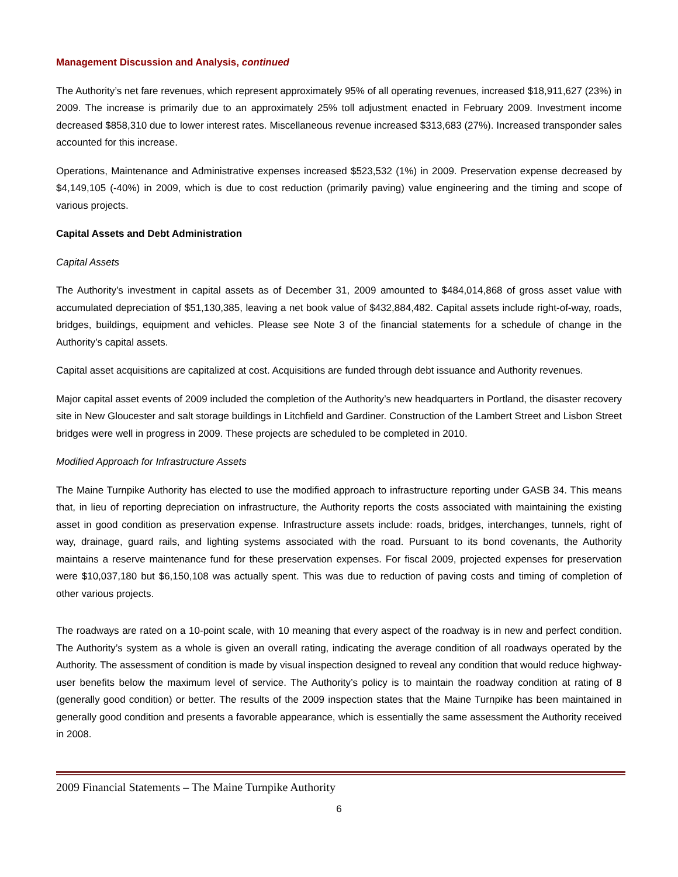Management Discussion and Analysis, continued
The Authority’s net fare revenues, which represent approximately 95% of all operating revenues, increased $18,911,627 (23%) in 2009. The increase is primarily due to an approximately 25% toll adjustment enacted in February 2009. Investment income decreased $858,310 due to lower interest rates. Miscellaneous revenue increased $313,683 (27%). Increased transponder sales accounted for this increase.
Operations, Maintenance and Administrative expenses increased $523,532 (1%) in 2009. Preservation expense decreased by $4,149,105 (-40%) in 2009, which is due to cost reduction (primarily paving) value engineering and the timing and scope of various projects.
Capital Assets and Debt Administration
Capital Assets
The Authority’s investment in capital assets as of December 31, 2009 amounted to $484,014,868 of gross asset value with accumulated depreciation of $51,130,385, leaving a net book value of $432,884,482. Capital assets include right-of-way, roads, bridges, buildings, equipment and vehicles. Please see Note 3 of the financial statements for a schedule of change in the Authority’s capital assets.
Capital asset acquisitions are capitalized at cost. Acquisitions are funded through debt issuance and Authority revenues.
Major capital asset events of 2009 included the completion of the Authority’s new headquarters in Portland, the disaster recovery site in New Gloucester and salt storage buildings in Litchfield and Gardiner. Construction of the Lambert Street and Lisbon Street bridges were well in progress in 2009. These projects are scheduled to be completed in 2010.
Modified Approach for Infrastructure Assets
The Maine Turnpike Authority has elected to use the modified approach to infrastructure reporting under GASB 34. This means that, in lieu of reporting depreciation on infrastructure, the Authority reports the costs associated with maintaining the existing asset in good condition as preservation expense. Infrastructure assets include: roads, bridges, interchanges, tunnels, right of way, drainage, guard rails, and lighting systems associated with the road. Pursuant to its bond covenants, the Authority maintains a reserve maintenance fund for these preservation expenses. For fiscal 2009, projected expenses for preservation were $10,037,180 but $6,150,108 was actually spent. This was due to reduction of paving costs and timing of completion of other various projects.
The roadways are rated on a 10-point scale, with 10 meaning that every aspect of the roadway is in new and perfect condition. The Authority’s system as a whole is given an overall rating, indicating the average condition of all roadways operated by the Authority. The assessment of condition is made by visual inspection designed to reveal any condition that would reduce highway-user benefits below the maximum level of service. The Authority’s policy is to maintain the roadway condition at rating of 8 (generally good condition) or better. The results of the 2009 inspection states that the Maine Turnpike has been maintained in generally good condition and presents a favorable appearance, which is essentially the same assessment the Authority received in 2008.
2009 Financial Statements – The Maine Turnpike Authority
6